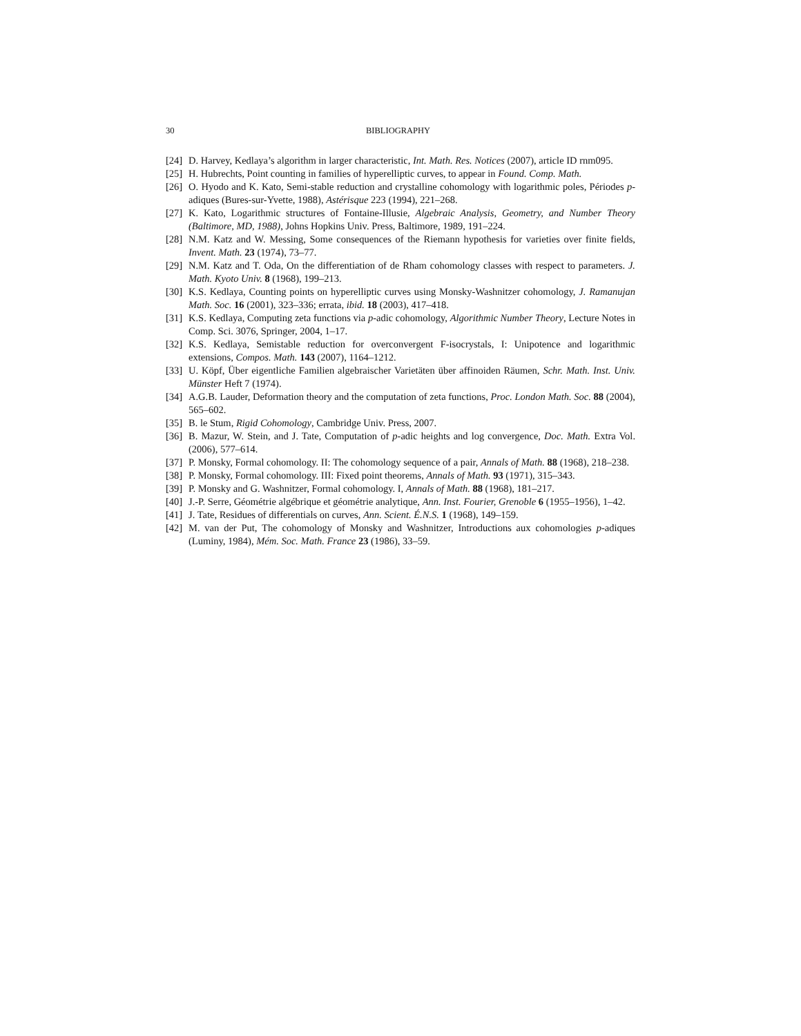30 BIBLIOGRAPHY
[24]
D. Harvey, Kedlaya’s algorithm in larger characteristic, Int. Math. Res. Notices (2007), article ID rnm095.
[25]
H. Hubrechts, Point counting in families of hyperelliptic curves, to appear in Found. Comp. Math.
[26]
O. Hyodo and K. Kato, Semi-stable reduction and crystalline cohomology with logarithmic poles, Périodes p-adiques (Bures-sur-Yvette, 1988), Astérisque 223 (1994), 221–268.
[27]
K. Kato, Logarithmic structures of Fontaine-Illusie, Algebraic Analysis, Geometry, and Number Theory (Baltimore, MD, 1988), Johns Hopkins Univ. Press, Baltimore, 1989, 191–224.
[28]
N.M. Katz and W. Messing, Some consequences of the Riemann hypothesis for varieties over finite fields, Invent. Math. 23 (1974), 73–77.
[29]
N.M. Katz and T. Oda, On the differentiation of de Rham cohomology classes with respect to parameters. J. Math. Kyoto Univ. 8 (1968), 199–213.
[30]
K.S. Kedlaya, Counting points on hyperelliptic curves using Monsky-Washnitzer cohomology, J. Ramanujan Math. Soc. 16 (2001), 323–336; errata, ibid. 18 (2003), 417–418.
[31]
K.S. Kedlaya, Computing zeta functions via p-adic cohomology, Algorithmic Number Theory, Lecture Notes in Comp. Sci. 3076, Springer, 2004, 1–17.
[32]
K.S. Kedlaya, Semistable reduction for overconvergent F-isocrystals, I: Unipotence and logarithmic extensions, Compos. Math. 143 (2007), 1164–1212.
[33]
U. Köpf, Über eigentliche Familien algebraischer Varietäten über affinoiden Räumen, Schr. Math. Inst. Univ. Münster Heft 7 (1974).
[34]
A.G.B. Lauder, Deformation theory and the computation of zeta functions, Proc. London Math. Soc. 88 (2004), 565–602.
[35]
B. le Stum, Rigid Cohomology, Cambridge Univ. Press, 2007.
[36]
B. Mazur, W. Stein, and J. Tate, Computation of p-adic heights and log convergence, Doc. Math. Extra Vol. (2006), 577–614.
[37]
P. Monsky, Formal cohomology. II: The cohomology sequence of a pair, Annals of Math. 88 (1968), 218–238.
[38]
P. Monsky, Formal cohomology. III: Fixed point theorems, Annals of Math. 93 (1971), 315–343.
[39]
P. Monsky and G. Washnitzer, Formal cohomology. I, Annals of Math. 88 (1968), 181–217.
[40]
J.-P. Serre, Géométrie algébrique et géométrie analytique, Ann. Inst. Fourier, Grenoble 6 (1955–1956), 1–42.
[41]
J. Tate, Residues of differentials on curves, Ann. Scient. É.N.S. 1 (1968), 149–159.
[42]
M. van der Put, The cohomology of Monsky and Washnitzer, Introductions aux cohomologies p-adiques (Luminy, 1984), Mém. Soc. Math. France 23 (1986), 33–59.